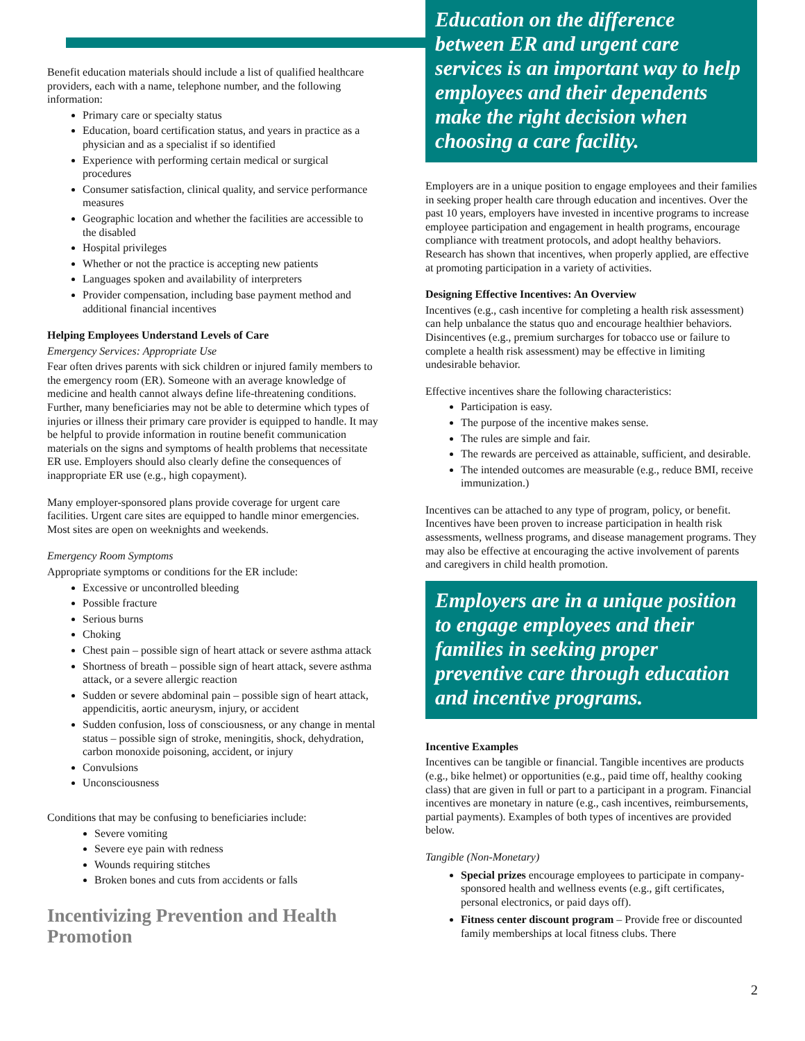Benefit education materials should include a list of qualified healthcare providers, each with a name, telephone number, and the following information:
Primary care or specialty status
Education, board certification status, and years in practice as a physician and as a specialist if so identified
Experience with performing certain medical or surgical procedures
Consumer satisfaction, clinical quality, and service performance measures
Geographic location and whether the facilities are accessible to the disabled
Hospital privileges
Whether or not the practice is accepting new patients
Languages spoken and availability of interpreters
Provider compensation, including base payment method and additional financial incentives
Helping Employees Understand Levels of Care
Emergency Services: Appropriate Use
Fear often drives parents with sick children or injured family members to the emergency room (ER). Someone with an average knowledge of medicine and health cannot always define life-threatening conditions. Further, many beneficiaries may not be able to determine which types of injuries or illness their primary care provider is equipped to handle. It may be helpful to provide information in routine benefit communication materials on the signs and symptoms of health problems that necessitate ER use. Employers should also clearly define the consequences of inappropriate ER use (e.g., high copayment).
Many employer-sponsored plans provide coverage for urgent care facilities. Urgent care sites are equipped to handle minor emergencies. Most sites are open on weeknights and weekends.
Emergency Room Symptoms
Appropriate symptoms or conditions for the ER include:
Excessive or uncontrolled bleeding
Possible fracture
Serious burns
Choking
Chest pain – possible sign of heart attack or severe asthma attack
Shortness of breath – possible sign of heart attack, severe asthma attack, or a severe allergic reaction
Sudden or severe abdominal pain – possible sign of heart attack, appendicitis, aortic aneurysm, injury, or accident
Sudden confusion, loss of consciousness, or any change in mental status – possible sign of stroke, meningitis, shock, dehydration, carbon monoxide poisoning, accident, or injury
Convulsions
Unconsciousness
Conditions that may be confusing to beneficiaries include:
Severe vomiting
Severe eye pain with redness
Wounds requiring stitches
Broken bones and cuts from accidents or falls
Incentivizing Prevention and Health Promotion
Education on the difference between ER and urgent care services is an important way to help employees and their dependents make the right decision when choosing a care facility.
Employers are in a unique position to engage employees and their families in seeking proper health care through education and incentives. Over the past 10 years, employers have invested in incentive programs to increase employee participation and engagement in health programs, encourage compliance with treatment protocols, and adopt healthy behaviors. Research has shown that incentives, when properly applied, are effective at promoting participation in a variety of activities.
Designing Effective Incentives: An Overview
Incentives (e.g., cash incentive for completing a health risk assessment) can help unbalance the status quo and encourage healthier behaviors. Disincentives (e.g., premium surcharges for tobacco use or failure to complete a health risk assessment) may be effective in limiting undesirable behavior.
Effective incentives share the following characteristics:
Participation is easy.
The purpose of the incentive makes sense.
The rules are simple and fair.
The rewards are perceived as attainable, sufficient, and desirable.
The intended outcomes are measurable (e.g., reduce BMI, receive immunization.)
Incentives can be attached to any type of program, policy, or benefit. Incentives have been proven to increase participation in health risk assessments, wellness programs, and disease management programs. They may also be effective at encouraging the active involvement of parents and caregivers in child health promotion.
Employers are in a unique position to engage employees and their families in seeking proper preventive care through education and incentive programs.
Incentive Examples
Incentives can be tangible or financial. Tangible incentives are products (e.g., bike helmet) or opportunities (e.g., paid time off, healthy cooking class) that are given in full or part to a participant in a program. Financial incentives are monetary in nature (e.g., cash incentives, reimbursements, partial payments). Examples of both types of incentives are provided below.
Tangible (Non-Monetary)
Special prizes encourage employees to participate in company-sponsored health and wellness events (e.g., gift certificates, personal electronics, or paid days off).
Fitness center discount program – Provide free or discounted family memberships at local fitness clubs. There
2